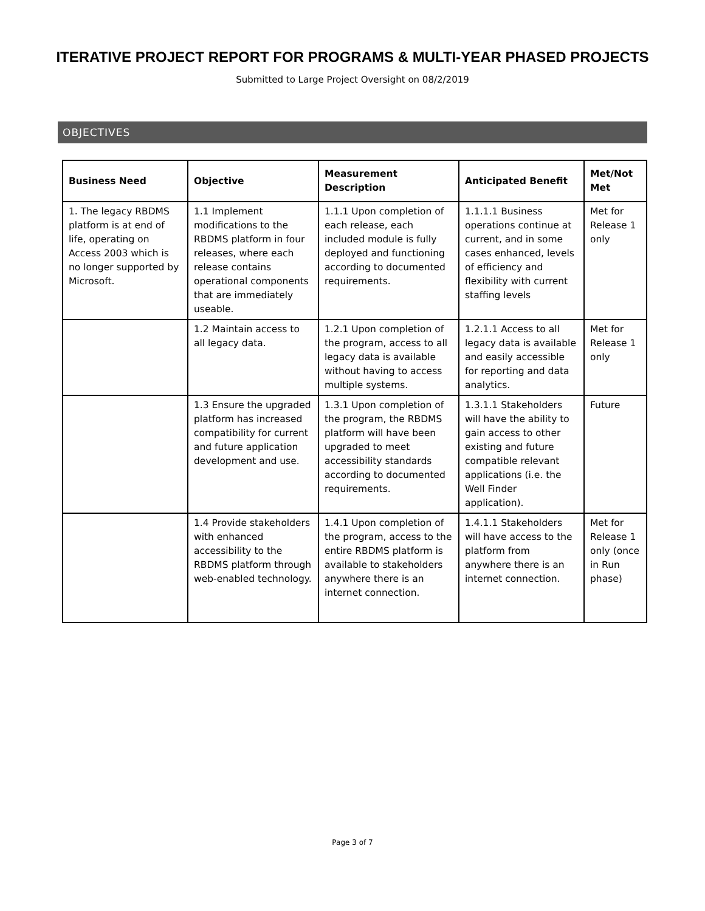ITERATIVE PROJECT REPORT FOR PROGRAMS & MULTI-YEAR PHASED PROJECTS
Submitted to Large Project Oversight on 08/2/2019
OBJECTIVES
| Business Need | Objective | Measurement Description | Anticipated Benefit | Met/Not Met |
| --- | --- | --- | --- | --- |
| 1. The legacy RBDMS platform is at end of life, operating on Access 2003 which is no longer supported by Microsoft. | 1.1 Implement modifications to the RBDMS platform in four releases, where each release contains operational components that are immediately useable. | 1.1.1 Upon completion of each release, each included module is fully deployed and functioning according to documented requirements. | 1.1.1.1 Business operations continue at current, and in some cases enhanced, levels of efficiency and flexibility with current staffing levels | Met for Release 1 only |
| | 1.2 Maintain access to all legacy data. | 1.2.1 Upon completion of the program, access to all legacy data is available without having to access multiple systems. | 1.2.1.1 Access to all legacy data is available and easily accessible for reporting and data analytics. | Met for Release 1 only |
| | 1.3 Ensure the upgraded platform has increased compatibility for current and future application development and use. | 1.3.1 Upon completion of the program, the RBDMS platform will have been upgraded to meet accessibility standards according to documented requirements. | 1.3.1.1 Stakeholders will have the ability to gain access to other existing and future compatible relevant applications (i.e. the Well Finder application). | Future |
| | 1.4 Provide stakeholders with enhanced accessibility to the RBDMS platform through web-enabled technology. | 1.4.1 Upon completion of the program, access to the entire RBDMS platform is available to stakeholders anywhere there is an internet connection. | 1.4.1.1 Stakeholders will have access to the platform from anywhere there is an internet connection. | Met for Release 1 only (once in Run phase) |
Page 3 of 7